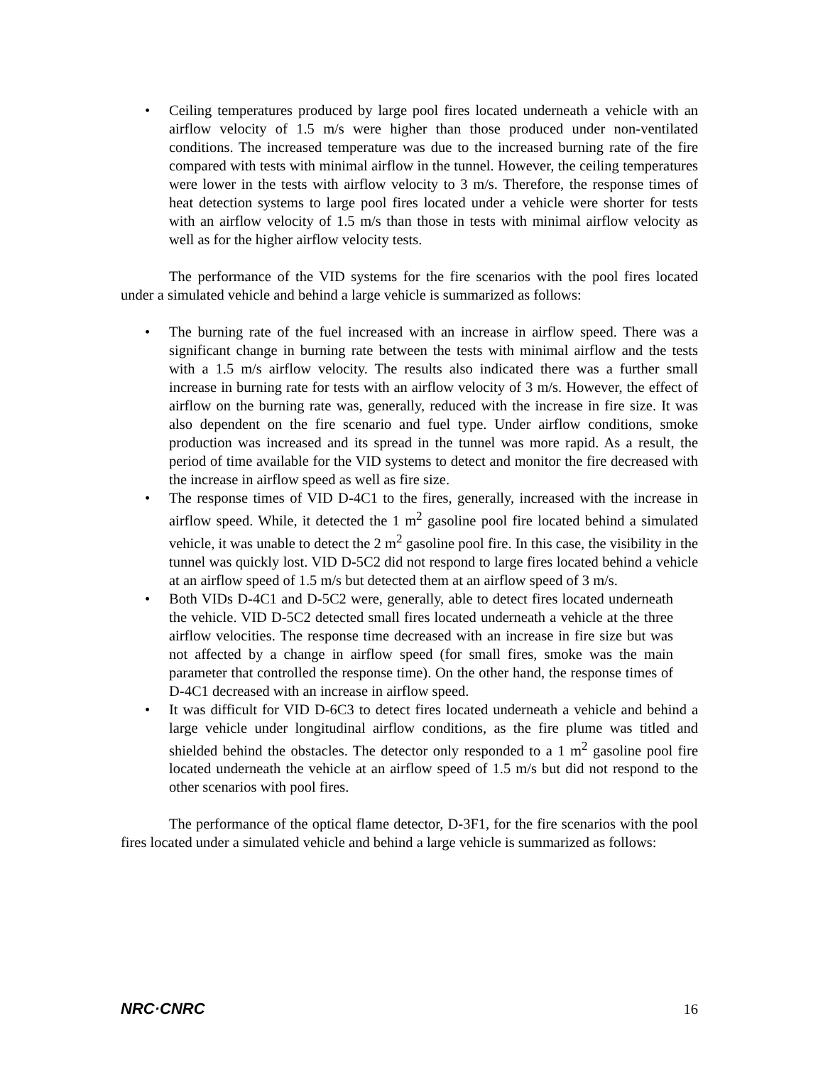• Ceiling temperatures produced by large pool fires located underneath a vehicle with an airflow velocity of 1.5 m/s were higher than those produced under non-ventilated conditions. The increased temperature was due to the increased burning rate of the fire compared with tests with minimal airflow in the tunnel. However, the ceiling temperatures were lower in the tests with airflow velocity to 3 m/s. Therefore, the response times of heat detection systems to large pool fires located under a vehicle were shorter for tests with an airflow velocity of 1.5 m/s than those in tests with minimal airflow velocity as well as for the higher airflow velocity tests.
The performance of the VID systems for the fire scenarios with the pool fires located under a simulated vehicle and behind a large vehicle is summarized as follows:
• The burning rate of the fuel increased with an increase in airflow speed. There was a significant change in burning rate between the tests with minimal airflow and the tests with a 1.5 m/s airflow velocity. The results also indicated there was a further small increase in burning rate for tests with an airflow velocity of 3 m/s. However, the effect of airflow on the burning rate was, generally, reduced with the increase in fire size. It was also dependent on the fire scenario and fuel type. Under airflow conditions, smoke production was increased and its spread in the tunnel was more rapid. As a result, the period of time available for the VID systems to detect and monitor the fire decreased with the increase in airflow speed as well as fire size.
• The response times of VID D-4C1 to the fires, generally, increased with the increase in airflow speed. While, it detected the 1 m<sup>2</sup> gasoline pool fire located behind a simulated vehicle, it was unable to detect the 2 m<sup>2</sup> gasoline pool fire. In this case, the visibility in the tunnel was quickly lost. VID D-5C2 did not respond to large fires located behind a vehicle at an airflow speed of 1.5 m/s but detected them at an airflow speed of 3 m/s.
• Both VIDs D-4C1 and D-5C2 were, generally, able to detect fires located underneath the vehicle. VID D-5C2 detected small fires located underneath a vehicle at the three airflow velocities. The response time decreased with an increase in fire size but was not affected by a change in airflow speed (for small fires, smoke was the main parameter that controlled the response time). On the other hand, the response times of D-4C1 decreased with an increase in airflow speed.
• It was difficult for VID D-6C3 to detect fires located underneath a vehicle and behind a large vehicle under longitudinal airflow conditions, as the fire plume was titled and shielded behind the obstacles. The detector only responded to a 1 m<sup>2</sup> gasoline pool fire located underneath the vehicle at an airflow speed of 1.5 m/s but did not respond to the other scenarios with pool fires.
The performance of the optical flame detector, D-3F1, for the fire scenarios with the pool fires located under a simulated vehicle and behind a large vehicle is summarized as follows:
NRC·CNRC 16